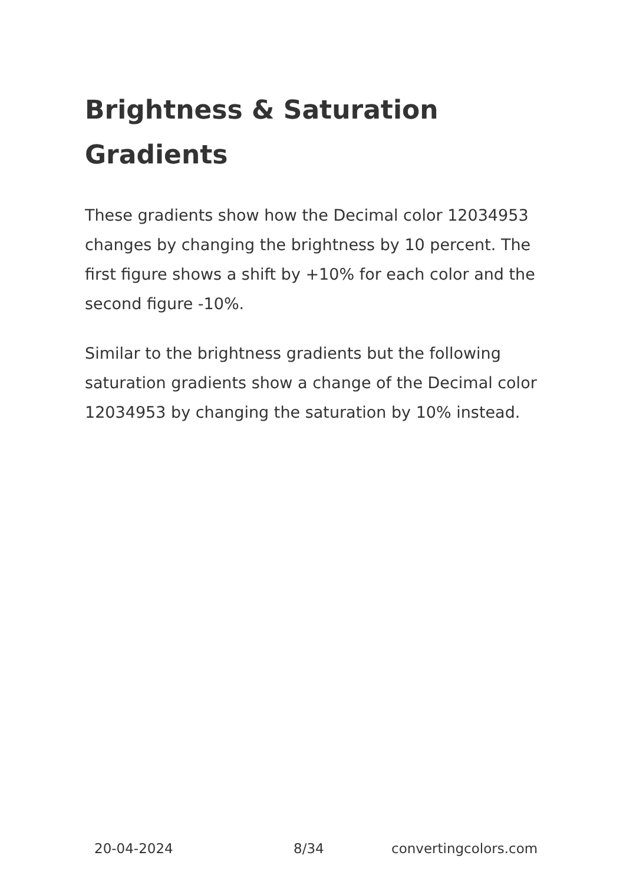Brightness & Saturation Gradients
These gradients show how the Decimal color 12034953 changes by changing the brightness by 10 percent. The first figure shows a shift by +10% for each color and the second figure -10%.
Similar to the brightness gradients but the following saturation gradients show a change of the Decimal color 12034953 by changing the saturation by 10% instead.
20-04-2024 8/34 convertingcolors.com